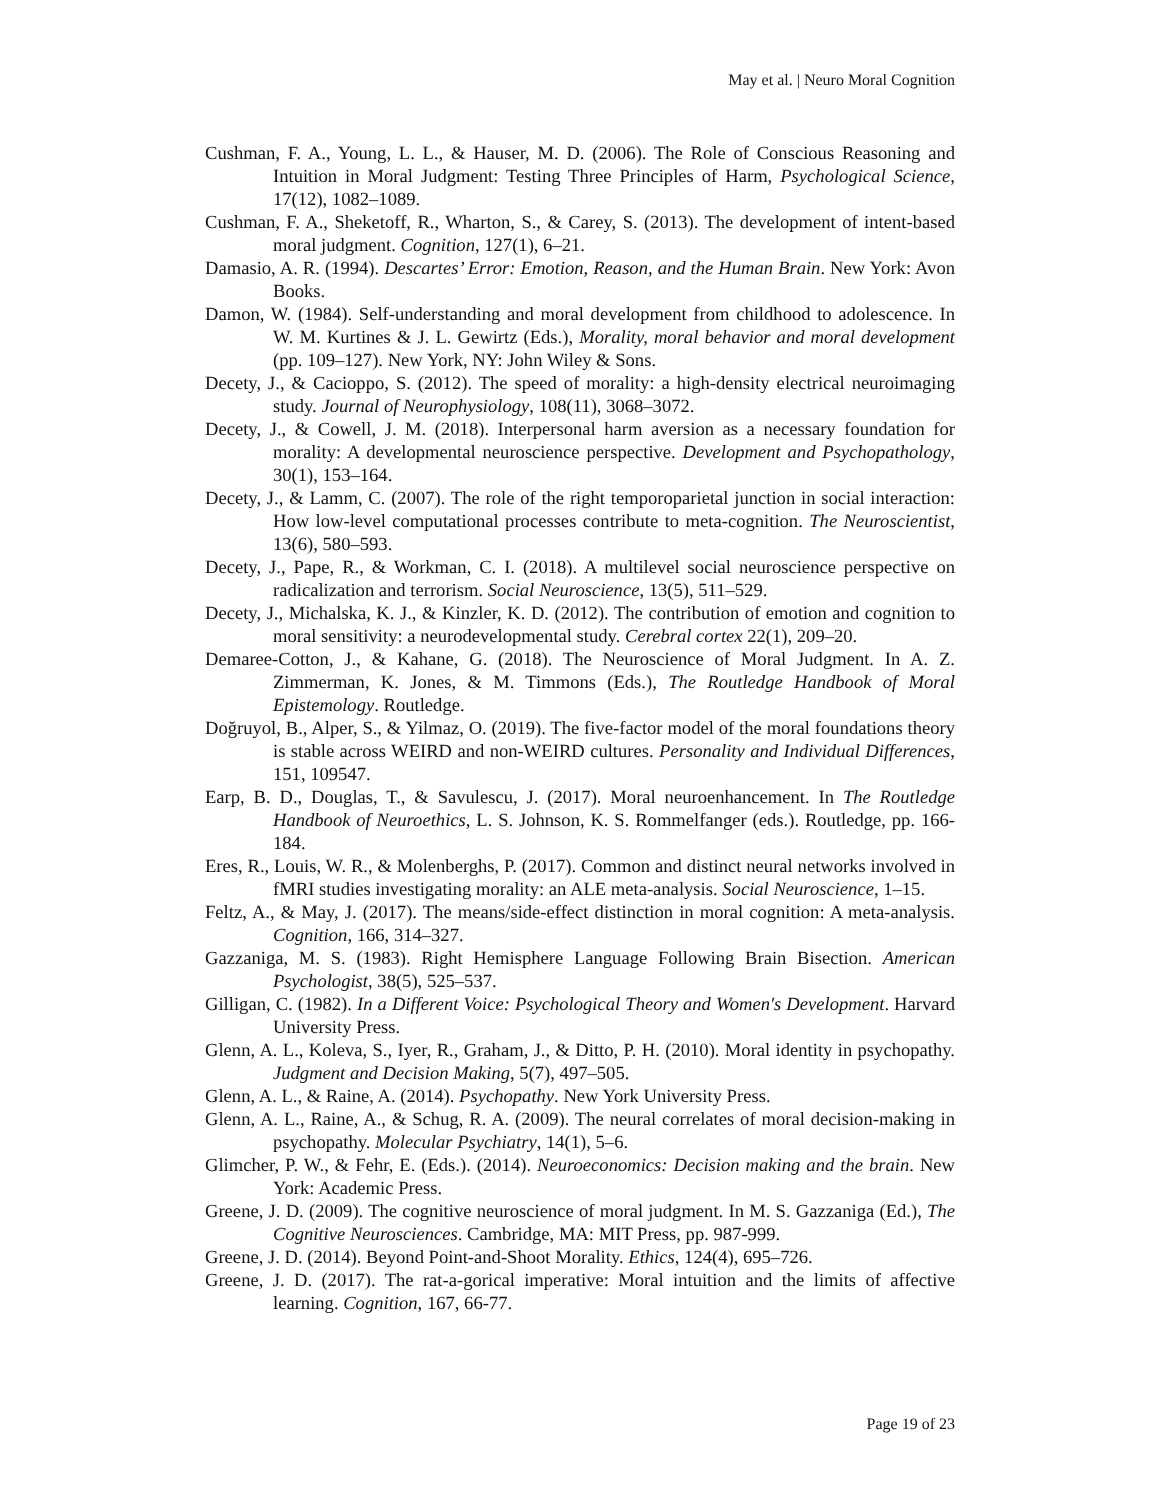May et al. | Neuro Moral Cognition
Cushman, F. A., Young, L. L., & Hauser, M. D. (2006). The Role of Conscious Reasoning and Intuition in Moral Judgment: Testing Three Principles of Harm, Psychological Science, 17(12), 1082–1089.
Cushman, F. A., Sheketoff, R., Wharton, S., & Carey, S. (2013). The development of intent-based moral judgment. Cognition, 127(1), 6–21.
Damasio, A. R. (1994). Descartes’ Error: Emotion, Reason, and the Human Brain. New York: Avon Books.
Damon, W. (1984). Self-understanding and moral development from childhood to adolescence. In W. M. Kurtines & J. L. Gewirtz (Eds.), Morality, moral behavior and moral development (pp. 109–127). New York, NY: John Wiley & Sons.
Decety, J., & Cacioppo, S. (2012). The speed of morality: a high-density electrical neuroimaging study. Journal of Neurophysiology, 108(11), 3068–3072.
Decety, J., & Cowell, J. M. (2018). Interpersonal harm aversion as a necessary foundation for morality: A developmental neuroscience perspective. Development and Psychopathology, 30(1), 153–164.
Decety, J., & Lamm, C. (2007). The role of the right temporoparietal junction in social interaction: How low-level computational processes contribute to meta-cognition. The Neuroscientist, 13(6), 580–593.
Decety, J., Pape, R., & Workman, C. I. (2018). A multilevel social neuroscience perspective on radicalization and terrorism. Social Neuroscience, 13(5), 511–529.
Decety, J., Michalska, K. J., & Kinzler, K. D. (2012). The contribution of emotion and cognition to moral sensitivity: a neurodevelopmental study. Cerebral cortex 22(1), 209–20.
Demaree-Cotton, J., & Kahane, G. (2018). The Neuroscience of Moral Judgment. In A. Z. Zimmerman, K. Jones, & M. Timmons (Eds.), The Routledge Handbook of Moral Epistemology. Routledge.
Doğruyol, B., Alper, S., & Yilmaz, O. (2019). The five-factor model of the moral foundations theory is stable across WEIRD and non-WEIRD cultures. Personality and Individual Differences, 151, 109547.
Earp, B. D., Douglas, T., & Savulescu, J. (2017). Moral neuroenhancement. In The Routledge Handbook of Neuroethics, L. S. Johnson, K. S. Rommelfanger (eds.). Routledge, pp. 166-184.
Eres, R., Louis, W. R., & Molenberghs, P. (2017). Common and distinct neural networks involved in fMRI studies investigating morality: an ALE meta-analysis. Social Neuroscience, 1–15.
Feltz, A., & May, J. (2017). The means/side-effect distinction in moral cognition: A meta-analysis. Cognition, 166, 314–327.
Gazzaniga, M. S. (1983). Right Hemisphere Language Following Brain Bisection. American Psychologist, 38(5), 525–537.
Gilligan, C. (1982). In a Different Voice: Psychological Theory and Women's Development. Harvard University Press.
Glenn, A. L., Koleva, S., Iyer, R., Graham, J., & Ditto, P. H. (2010). Moral identity in psychopathy. Judgment and Decision Making, 5(7), 497–505.
Glenn, A. L., & Raine, A. (2014). Psychopathy. New York University Press.
Glenn, A. L., Raine, A., & Schug, R. A. (2009). The neural correlates of moral decision-making in psychopathy. Molecular Psychiatry, 14(1), 5–6.
Glimcher, P. W., & Fehr, E. (Eds.). (2014). Neuroeconomics: Decision making and the brain. New York: Academic Press.
Greene, J. D. (2009). The cognitive neuroscience of moral judgment. In M. S. Gazzaniga (Ed.), The Cognitive Neurosciences. Cambridge, MA: MIT Press, pp. 987-999.
Greene, J. D. (2014). Beyond Point-and-Shoot Morality. Ethics, 124(4), 695–726.
Greene, J. D. (2017). The rat-a-gorical imperative: Moral intuition and the limits of affective learning. Cognition, 167, 66-77.
Page 19 of 23